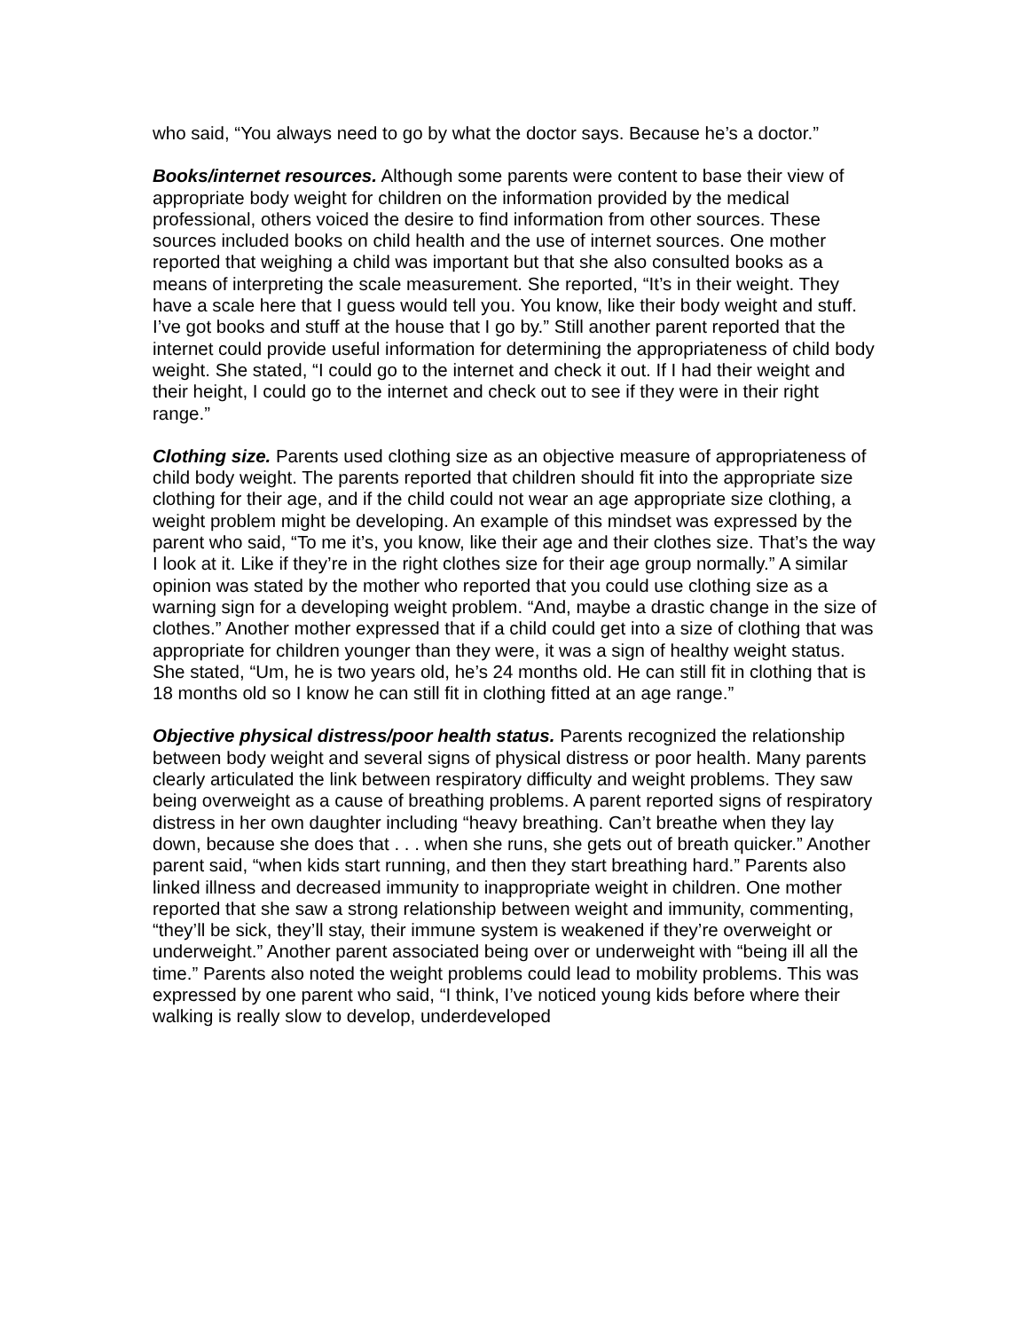who said, “You always need to go by what the doctor says. Because he’s a doctor.”
Books/internet resources. Although some parents were content to base their view of appropriate body weight for children on the information provided by the medical professional, others voiced the desire to find information from other sources. These sources included books on child health and the use of internet sources. One mother reported that weighing a child was important but that she also consulted books as a means of interpreting the scale measurement. She reported, “It’s in their weight. They have a scale here that I guess would tell you. You know, like their body weight and stuff. I’ve got books and stuff at the house that I go by.” Still another parent reported that the internet could provide useful information for determining the appropriateness of child body weight. She stated, “I could go to the internet and check it out. If I had their weight and their height, I could go to the internet and check out to see if they were in their right range.”
Clothing size. Parents used clothing size as an objective measure of appropriateness of child body weight. The parents reported that children should fit into the appropriate size clothing for their age, and if the child could not wear an age appropriate size clothing, a weight problem might be developing. An example of this mindset was expressed by the parent who said, “To me it’s, you know, like their age and their clothes size. That’s the way I look at it. Like if they’re in the right clothes size for their age group normally.” A similar opinion was stated by the mother who reported that you could use clothing size as a warning sign for a developing weight problem. “And, maybe a drastic change in the size of clothes.” Another mother expressed that if a child could get into a size of clothing that was appropriate for children younger than they were, it was a sign of healthy weight status. She stated, “Um, he is two years old, he’s 24 months old. He can still fit in clothing that is 18 months old so I know he can still fit in clothing fitted at an age range.”
Objective physical distress/poor health status. Parents recognized the relationship between body weight and several signs of physical distress or poor health. Many parents clearly articulated the link between respiratory difficulty and weight problems. They saw being overweight as a cause of breathing problems. A parent reported signs of respiratory distress in her own daughter including “heavy breathing. Can’t breathe when they lay down, because she does that . . . when she runs, she gets out of breath quicker.” Another parent said, “when kids start running, and then they start breathing hard.” Parents also linked illness and decreased immunity to inappropriate weight in children. One mother reported that she saw a strong relationship between weight and immunity, commenting, “they’ll be sick, they’ll stay, their immune system is weakened if they’re overweight or underweight.” Another parent associated being over or underweight with “being ill all the time.” Parents also noted the weight problems could lead to mobility problems. This was expressed by one parent who said, “I think, I’ve noticed young kids before where their walking is really slow to develop, underdeveloped